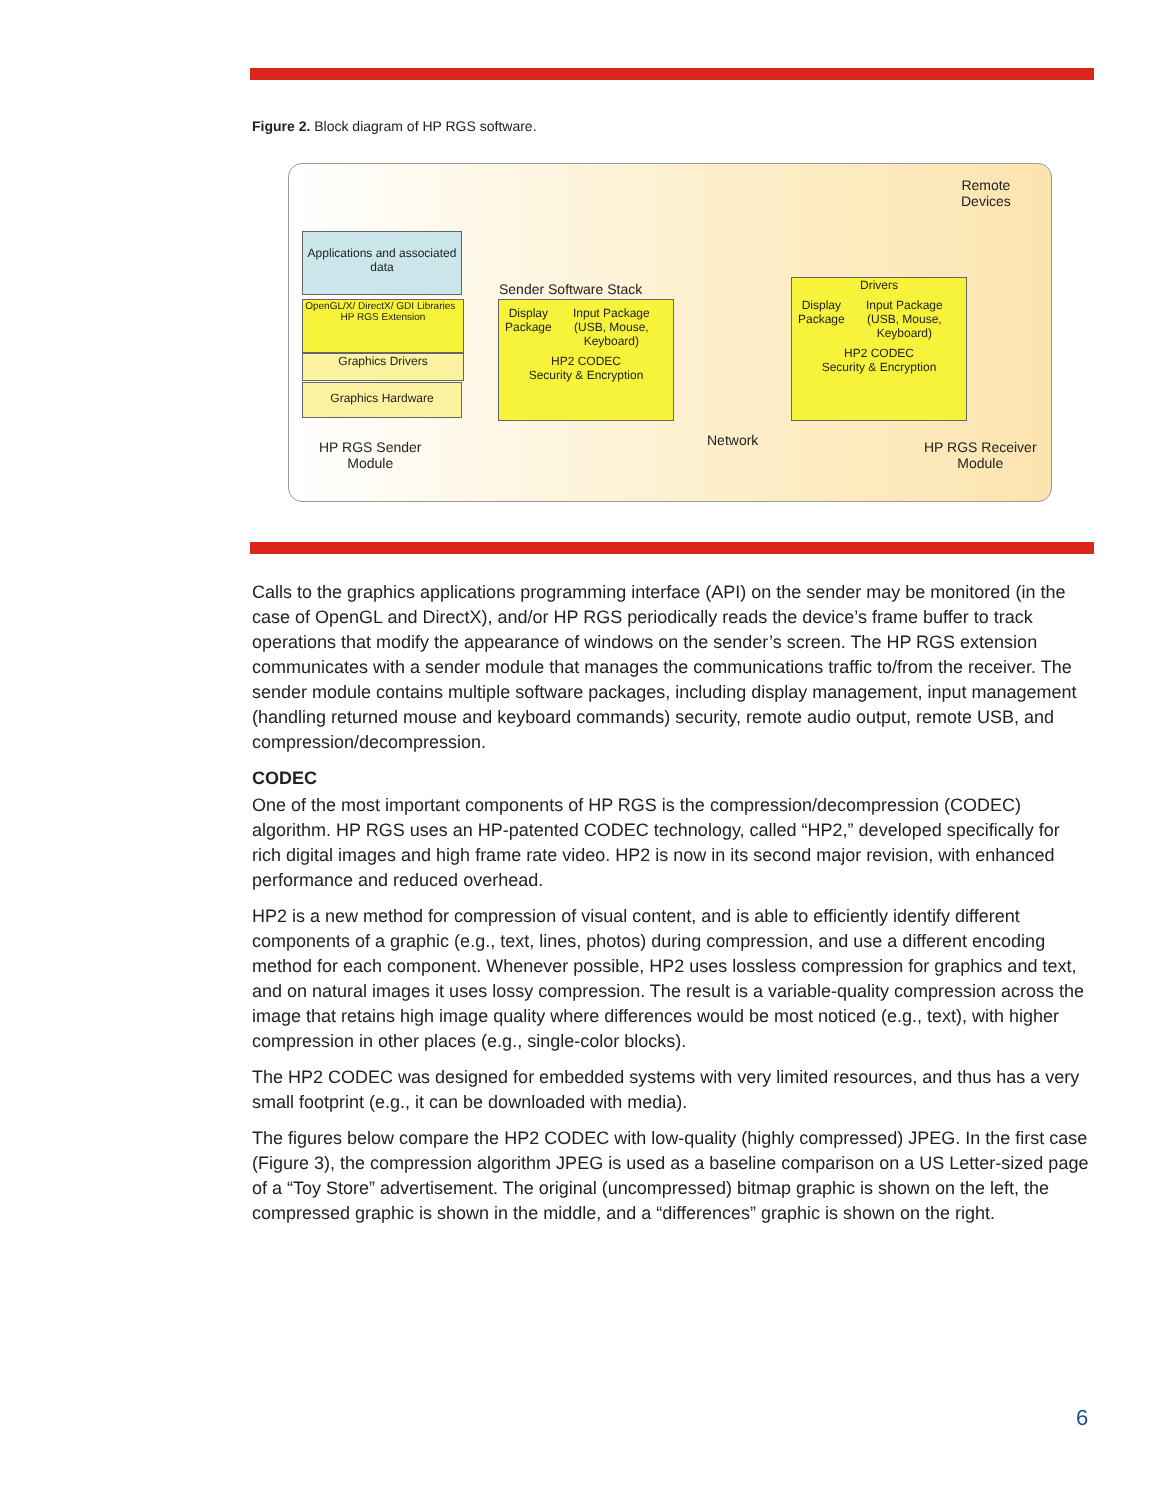Figure 2. Block diagram of HP RGS software.
Applications and associated data
OpenGL/X/ DirectX/ GDI Libraries HP RGS Extension
Graphics Drivers
Graphics Hardware
HP RGS Sender
Module
Sender Software Stack
Display Package Input Package (USB, Mouse, Keyboard)
HP2 CODEC
Security & Encryption
Network
Remote
Devices
Drivers
Display Package Input Package (USB, Mouse, Keyboard)
HP2 CODEC
Security & Encryption
HP RGS Receiver
Module
Calls to the graphics applications programming interface (API) on the sender may be monitored (in the case of OpenGL and DirectX), and/or HP RGS periodically reads the device’s frame buffer to track operations that modify the appearance of windows on the sender’s screen. The HP RGS extension communicates with a sender module that manages the communications traffic to/from the receiver. The sender module contains multiple software packages, including display management, input management (handling returned mouse and keyboard commands) security, remote audio output, remote USB, and compression/decompression.
CODEC
One of the most important components of HP RGS is the compression/decompression (CODEC) algorithm. HP RGS uses an HP-patented CODEC technology, called “HP2,” developed specifically for rich digital images and high frame rate video. HP2 is now in its second major revision, with enhanced performance and reduced overhead.
HP2 is a new method for compression of visual content, and is able to efficiently identify different components of a graphic (e.g., text, lines, photos) during compression, and use a different encoding method for each component. Whenever possible, HP2 uses lossless compression for graphics and text, and on natural images it uses lossy compression. The result is a variable-quality compression across the image that retains high image quality where differences would be most noticed (e.g., text), with higher compression in other places (e.g., single-color blocks).
The HP2 CODEC was designed for embedded systems with very limited resources, and thus has a very small footprint (e.g., it can be downloaded with media).
The figures below compare the HP2 CODEC with low-quality (highly compressed) JPEG. In the first case (Figure 3), the compression algorithm JPEG is used as a baseline comparison on a US Letter-sized page of a “Toy Store” advertisement. The original (uncompressed) bitmap graphic is shown on the left, the compressed graphic is shown in the middle, and a “differences” graphic is shown on the right.
6